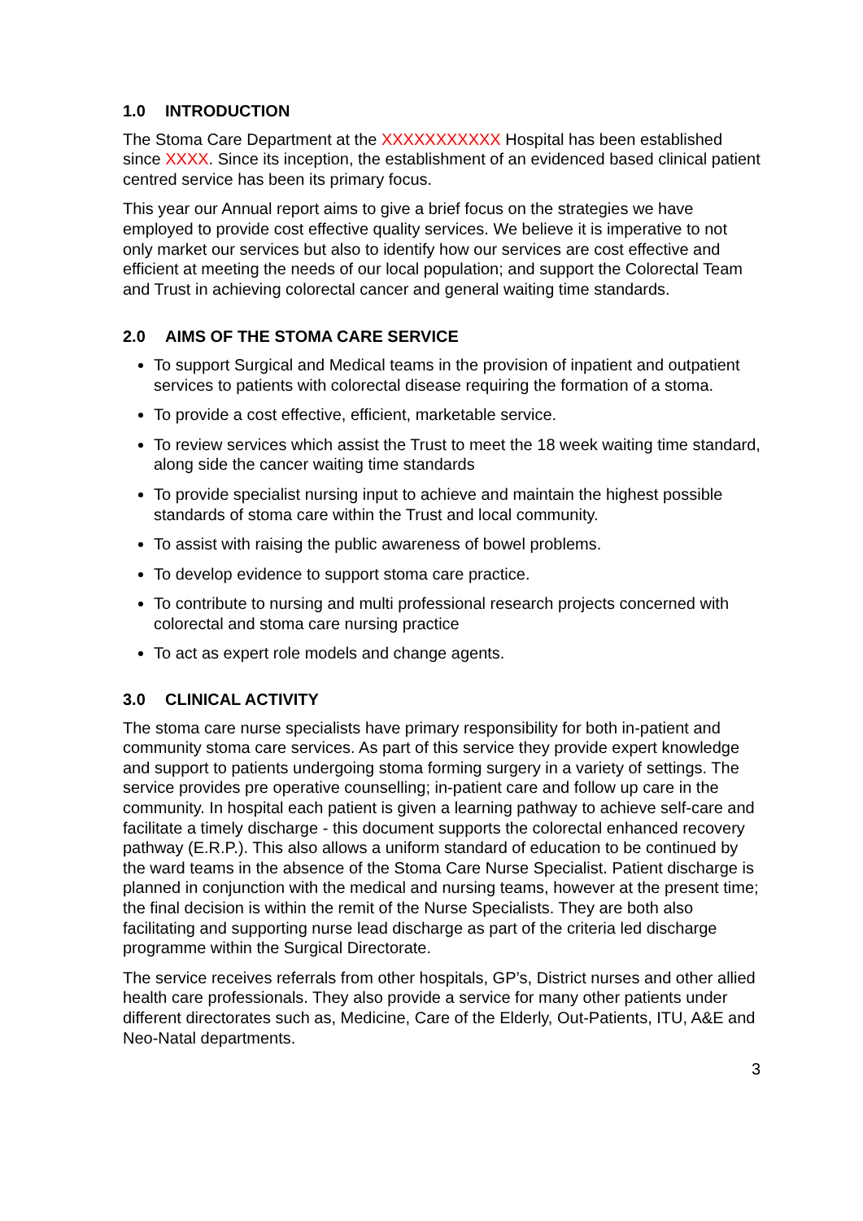1.0 INTRODUCTION
The Stoma Care Department at the XXXXXXXXXXX Hospital has been established since XXXX. Since its inception, the establishment of an evidenced based clinical patient centred service has been its primary focus.
This year our Annual report aims to give a brief focus on the strategies we have employed to provide cost effective quality services. We believe it is imperative to not only market our services but also to identify how our services are cost effective and efficient at meeting the needs of our local population; and support the Colorectal Team and Trust in achieving colorectal cancer and general waiting time standards.
2.0 AIMS OF THE STOMA CARE SERVICE
To support Surgical and Medical teams in the provision of inpatient and outpatient services to patients with colorectal disease requiring the formation of a stoma.
To provide a cost effective, efficient, marketable service.
To review services which assist the Trust to meet the 18 week waiting time standard, along side the cancer waiting time standards
To provide specialist nursing input to achieve and maintain the highest possible standards of stoma care within the Trust and local community.
To assist with raising the public awareness of bowel problems.
To develop evidence to support stoma care practice.
To contribute to nursing and multi professional research projects concerned with colorectal and stoma care nursing practice
To act as expert role models and change agents.
3.0 CLINICAL ACTIVITY
The stoma care nurse specialists have primary responsibility for both in-patient and community stoma care services. As part of this service they provide expert knowledge and support to patients undergoing stoma forming surgery in a variety of settings. The service provides pre operative counselling; in-patient care and follow up care in the community. In hospital each patient is given a learning pathway to achieve self-care and facilitate a timely discharge - this document supports the colorectal enhanced recovery pathway (E.R.P.). This also allows a uniform standard of education to be continued by the ward teams in the absence of the Stoma Care Nurse Specialist. Patient discharge is planned in conjunction with the medical and nursing teams, however at the present time; the final decision is within the remit of the Nurse Specialists. They are both also facilitating and supporting nurse lead discharge as part of the criteria led discharge programme within the Surgical Directorate.
The service receives referrals from other hospitals, GP’s, District nurses and other allied health care professionals. They also provide a service for many other patients under different directorates such as, Medicine, Care of the Elderly, Out-Patients, ITU, A&E and Neo-Natal departments.
3